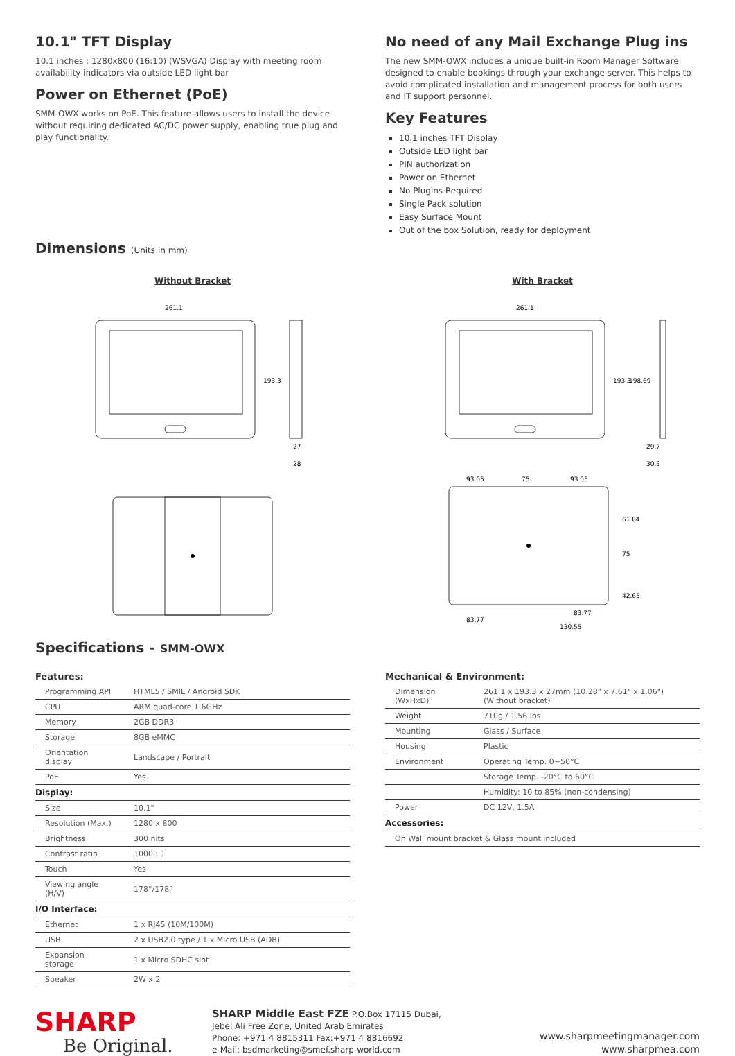10.1" TFT Display
10.1 inches : 1280x800 (16:10) (WSVGA) Display with meeting room availability indicators via outside LED light bar
Power on Ethernet (PoE)
SMM-OWX works on PoE. This feature allows users to install the device without requiring dedicated AC/DC power supply, enabling true plug and play functionality.
No need of any Mail Exchange Plug ins
The new SMM-OWX includes a unique built-in Room Manager Software designed to enable bookings through your exchange server. This helps to avoid complicated installation and management process for both users and IT support personnel.
Key Features
10.1 inches TFT Display
Outside LED light bar
PIN authorization
Power on Ethernet
No Plugins Required
Single Pack solution
Easy Surface Mount
Out of the box Solution, ready for deployment
Dimensions (Units in mm)
Without Bracket
261.1
193.3
27
28
With Bracket
261.1
193.3
198.69
29.7
30.3
93.05
75
93.05
61.84
75
42.65
83.77
83.77
130.55
Specifications - SMM-OWX
Features:
| Programming API | HTML5 / SMIL / Android SDK |
| CPU | ARM quad-core 1.6GHz |
| Memory | 2GB DDR3 |
| Storage | 8GB eMMC |
| Orientation display | Landscape / Portrait |
| PoE | Yes |
| Display: | |
| Size | 10.1" |
| Resolution (Max.) | 1280 x 800 |
| Brightness | 300 nits |
| Contrast ratio | 1000 : 1 |
| Touch | Yes |
| Viewing angle (H/V) | 178°/178° |
| I/O Interface: | |
| Ethernet | 1 x RJ45 (10M/100M) |
| USB | 2 x USB2.0 type / 1 x Micro USB (ADB) |
| Expansion storage | 1 x Micro SDHC slot |
| Speaker | 2W x 2 |
Mechanical & Environment:
| Dimension (WxHxD) | 261.1 x 193.3 x 27mm (10.28" x 7.61" x 1.06") (Without bracket) |
| Weight | 710g / 1.56 lbs |
| Mounting | Glass / Surface |
| Housing | Plastic |
| Environment | Operating Temp. 0~50°C |
| | Storage Temp. -20°C to 60°C |
| | Humidity: 10 to 85% (non-condensing) |
| Power | DC 12V, 1.5A |
| Accessories: | |
| On Wall mount bracket & Glass mount included | |
SHARP
Be Original.
SHARP Middle East FZE P.O.Box 17115 Dubai,
Jebel Ali Free Zone, United Arab Emirates
Phone: +971 4 8815311 Fax:+971 4 8816692
e-Mail: bsdmarketing@smef.sharp-world.com
www.sharpmeetingmanager.com
www.sharpmea.com